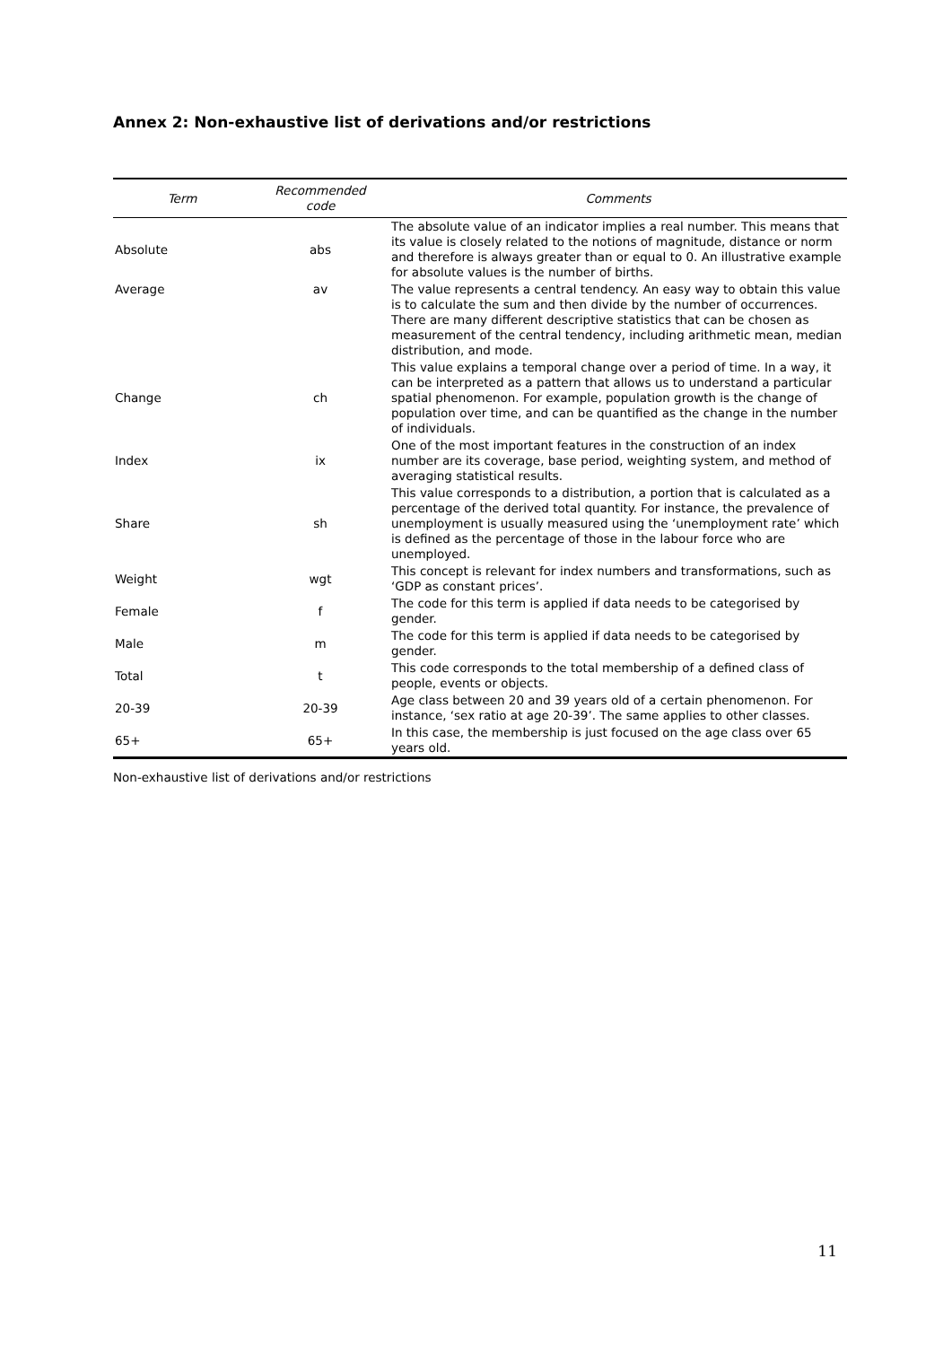Annex 2: Non-exhaustive list of derivations and/or restrictions
| Term | Recommended code | Comments |
| --- | --- | --- |
| Absolute | abs | The absolute value of an indicator implies a real number. This means that its value is closely related to the notions of magnitude, distance or norm and therefore is always greater than or equal to 0. An illustrative example for absolute values is the number of births. |
| Average | av | The value represents a central tendency. An easy way to obtain this value is to calculate the sum and then divide by the number of occurrences. There are many different descriptive statistics that can be chosen as measurement of the central tendency, including arithmetic mean, median distribution, and mode. |
| Change | ch | This value explains a temporal change over a period of time. In a way, it can be interpreted as a pattern that allows us to understand a particular spatial phenomenon. For example, population growth is the change of population over time, and can be quantified as the change in the number of individuals. |
| Index | ix | One of the most important features in the construction of an index number are its coverage, base period, weighting system, and method of averaging statistical results. |
| Share | sh | This value corresponds to a distribution, a portion that is calculated as a percentage of the derived total quantity. For instance, the prevalence of unemployment is usually measured using the ‘unemployment rate’ which is defined as the percentage of those in the labour force who are unemployed. |
| Weight | wgt | This concept is relevant for index numbers and transformations, such as ‘GDP as constant prices’. |
| Female | f | The code for this term is applied if data needs to be categorised by gender. |
| Male | m | The code for this term is applied if data needs to be categorised by gender. |
| Total | t | This code corresponds to the total membership of a defined class of people, events or objects. |
| 20-39 | 20-39 | Age class between 20 and 39 years old of a certain phenomenon. For instance, ‘sex ratio at age 20-39’. The same applies to other classes. |
| 65+ | 65+ | In this case, the membership is just focused on the age class over 65 years old. |
Non-exhaustive list of derivations and/or restrictions
11